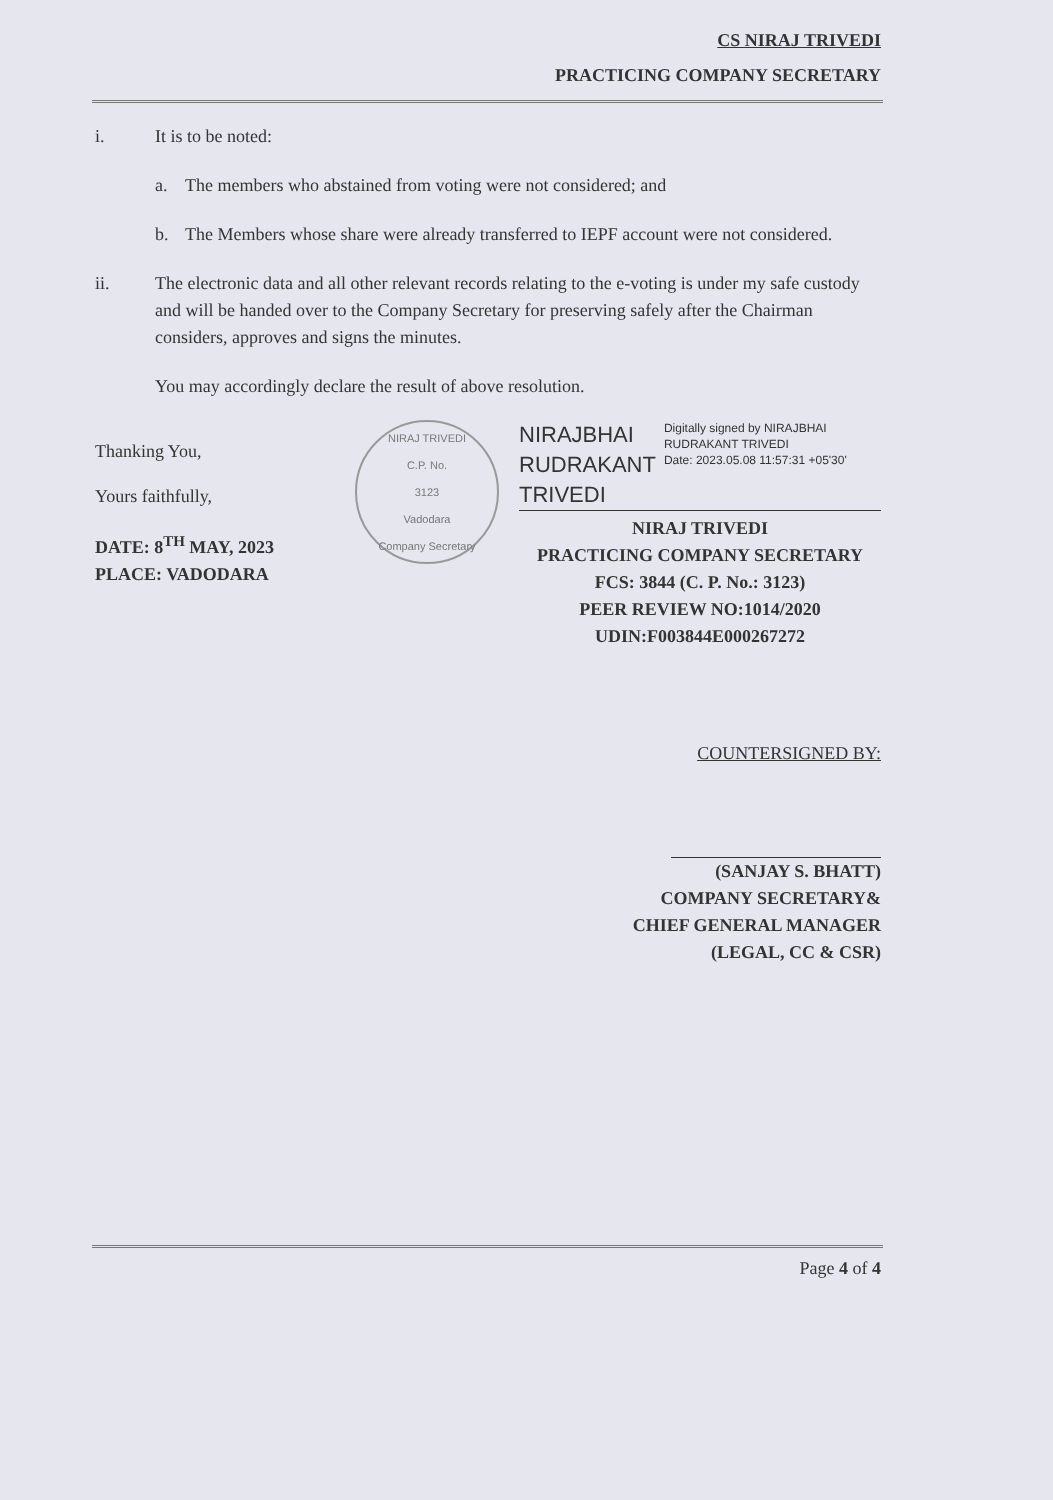CS NIRAJ TRIVEDI
PRACTICING COMPANY SECRETARY
i. It is to be noted:
a. The members who abstained from voting were not considered; and
b. The Members whose share were already transferred to IEPF account were not considered.
ii. The electronic data and all other relevant records relating to the e-voting is under my safe custody and will be handed over to the Company Secretary for preserving safely after the Chairman considers, approves and signs the minutes.
You may accordingly declare the result of above resolution.
Thanking You,
Yours faithfully,
DATE: 8<sup>TH</sup> MAY, 2023
PLACE: VADODARA
NIRAJ TRIVEDI
C.P. No.
3123
Vadodara
Company Secretary
NIRAJBHAI
RUDRAKANT
TRIVEDI
Digitally signed by NIRAJBHAI RUDRAKANT TRIVEDI
Date: 2023.05.08 11:57:31 +05'30'
NIRAJ TRIVEDI
PRACTICING COMPANY SECRETARY
FCS: 3844 (C. P. No.: 3123)
PEER REVIEW NO:1014/2020
UDIN:F003844E000267272
COUNTERSIGNED BY:
(SANJAY S. BHATT)
COMPANY SECRETARY&
CHIEF GENERAL MANAGER
(LEGAL, CC & CSR)
Page 4 of 4